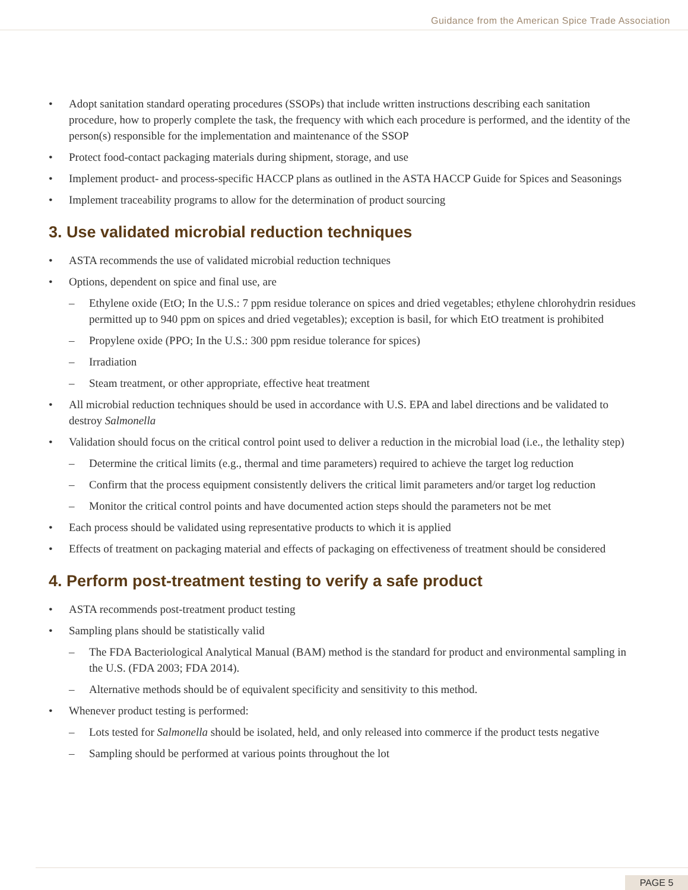Guidance from the American Spice Trade Association
• Adopt sanitation standard operating procedures (SSOPs) that include written instructions describing each sanitation procedure, how to properly complete the task, the frequency with which each procedure is performed, and the identity of the person(s) responsible for the implementation and maintenance of the SSOP
• Protect food-contact packaging materials during shipment, storage, and use
• Implement product- and process-specific HACCP plans as outlined in the ASTA HACCP Guide for Spices and Seasonings
• Implement traceability programs to allow for the determination of product sourcing
3. Use validated microbial reduction techniques
• ASTA recommends the use of validated microbial reduction techniques
• Options, dependent on spice and final use, are
– Ethylene oxide (EtO; In the U.S.: 7 ppm residue tolerance on spices and dried vegetables; ethylene chlorohydrin residues permitted up to 940 ppm on spices and dried vegetables); exception is basil, for which EtO treatment is prohibited
– Propylene oxide (PPO; In the U.S.: 300 ppm residue tolerance for spices)
– Irradiation
– Steam treatment, or other appropriate, effective heat treatment
• All microbial reduction techniques should be used in accordance with U.S. EPA and label directions and be validated to destroy Salmonella
• Validation should focus on the critical control point used to deliver a reduction in the microbial load (i.e., the lethality step)
– Determine the critical limits (e.g., thermal and time parameters) required to achieve the target log reduction
– Confirm that the process equipment consistently delivers the critical limit parameters and/or target log reduction
– Monitor the critical control points and have documented action steps should the parameters not be met
• Each process should be validated using representative products to which it is applied
• Effects of treatment on packaging material and effects of packaging on effectiveness of treatment should be considered
4. Perform post-treatment testing to verify a safe product
• ASTA recommends post-treatment product testing
• Sampling plans should be statistically valid
– The FDA Bacteriological Analytical Manual (BAM) method is the standard for product and environmental sampling in the U.S. (FDA 2003; FDA 2014).
– Alternative methods should be of equivalent specificity and sensitivity to this method.
• Whenever product testing is performed:
– Lots tested for Salmonella should be isolated, held, and only released into commerce if the product tests negative
– Sampling should be performed at various points throughout the lot
PAGE 5